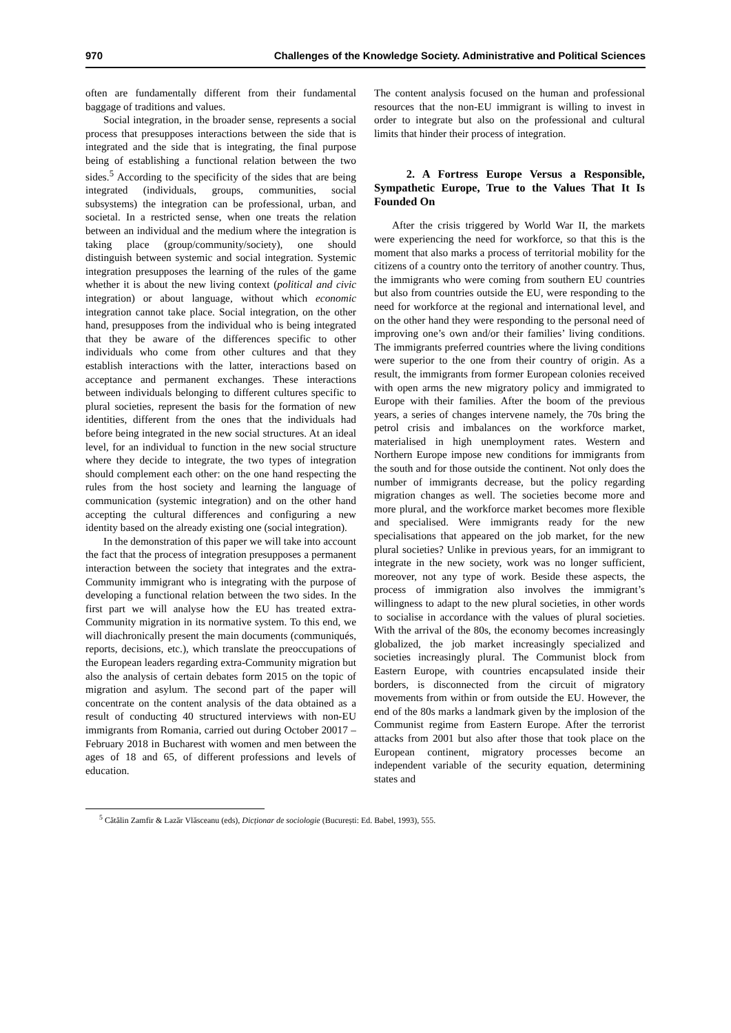970 Challenges of the Knowledge Society. Administrative and Political Sciences
often are fundamentally different from their fundamental baggage of traditions and values.
Social integration, in the broader sense, represents a social process that presupposes interactions between the side that is integrated and the side that is integrating, the final purpose being of establishing a functional relation between the two sides.<sup>5</sup> According to the specificity of the sides that are being integrated (individuals, groups, communities, social subsystems) the integration can be professional, urban, and societal. In a restricted sense, when one treats the relation between an individual and the medium where the integration is taking place (group/community/society), one should distinguish between systemic and social integration. Systemic integration presupposes the learning of the rules of the game whether it is about the new living context (political and civic integration) or about language, without which economic integration cannot take place. Social integration, on the other hand, presupposes from the individual who is being integrated that they be aware of the differences specific to other individuals who come from other cultures and that they establish interactions with the latter, interactions based on acceptance and permanent exchanges. These interactions between individuals belonging to different cultures specific to plural societies, represent the basis for the formation of new identities, different from the ones that the individuals had before being integrated in the new social structures. At an ideal level, for an individual to function in the new social structure where they decide to integrate, the two types of integration should complement each other: on the one hand respecting the rules from the host society and learning the language of communication (systemic integration) and on the other hand accepting the cultural differences and configuring a new identity based on the already existing one (social integration).
In the demonstration of this paper we will take into account the fact that the process of integration presupposes a permanent interaction between the society that integrates and the extra-Community immigrant who is integrating with the purpose of developing a functional relation between the two sides. In the first part we will analyse how the EU has treated extra-Community migration in its normative system. To this end, we will diachronically present the main documents (communiqués, reports, decisions, etc.), which translate the preoccupations of the European leaders regarding extra-Community migration but also the analysis of certain debates form 2015 on the topic of migration and asylum. The second part of the paper will concentrate on the content analysis of the data obtained as a result of conducting 40 structured interviews with non-EU immigrants from Romania, carried out during October 20017 – February 2018 in Bucharest with women and men between the ages of 18 and 65, of different professions and levels of education.
The content analysis focused on the human and professional resources that the non-EU immigrant is willing to invest in order to integrate but also on the professional and cultural limits that hinder their process of integration.
2. A Fortress Europe Versus a Responsible, Sympathetic Europe, True to the Values That It Is Founded On
After the crisis triggered by World War II, the markets were experiencing the need for workforce, so that this is the moment that also marks a process of territorial mobility for the citizens of a country onto the territory of another country. Thus, the immigrants who were coming from southern EU countries but also from countries outside the EU, were responding to the need for workforce at the regional and international level, and on the other hand they were responding to the personal need of improving one’s own and/or their families’ living conditions. The immigrants preferred countries where the living conditions were superior to the one from their country of origin. As a result, the immigrants from former European colonies received with open arms the new migratory policy and immigrated to Europe with their families. After the boom of the previous years, a series of changes intervene namely, the 70s bring the petrol crisis and imbalances on the workforce market, materialised in high unemployment rates. Western and Northern Europe impose new conditions for immigrants from the south and for those outside the continent. Not only does the number of immigrants decrease, but the policy regarding migration changes as well. The societies become more and more plural, and the workforce market becomes more flexible and specialised. Were immigrants ready for the new specialisations that appeared on the job market, for the new plural societies? Unlike in previous years, for an immigrant to integrate in the new society, work was no longer sufficient, moreover, not any type of work. Beside these aspects, the process of immigration also involves the immigrant’s willingness to adapt to the new plural societies, in other words to socialise in accordance with the values of plural societies. With the arrival of the 80s, the economy becomes increasingly globalized, the job market increasingly specialized and societies increasingly plural. The Communist block from Eastern Europe, with countries encapsulated inside their borders, is disconnected from the circuit of migratory movements from within or from outside the EU. However, the end of the 80s marks a landmark given by the implosion of the Communist regime from Eastern Europe. After the terrorist attacks from 2001 but also after those that took place on the European continent, migratory processes become an independent variable of the security equation, determining states and
<sup>5</sup> Cătălin Zamfir & Lazăr Vlăsceanu (eds), Dicționar de sociologie (București: Ed. Babel, 1993), 555.